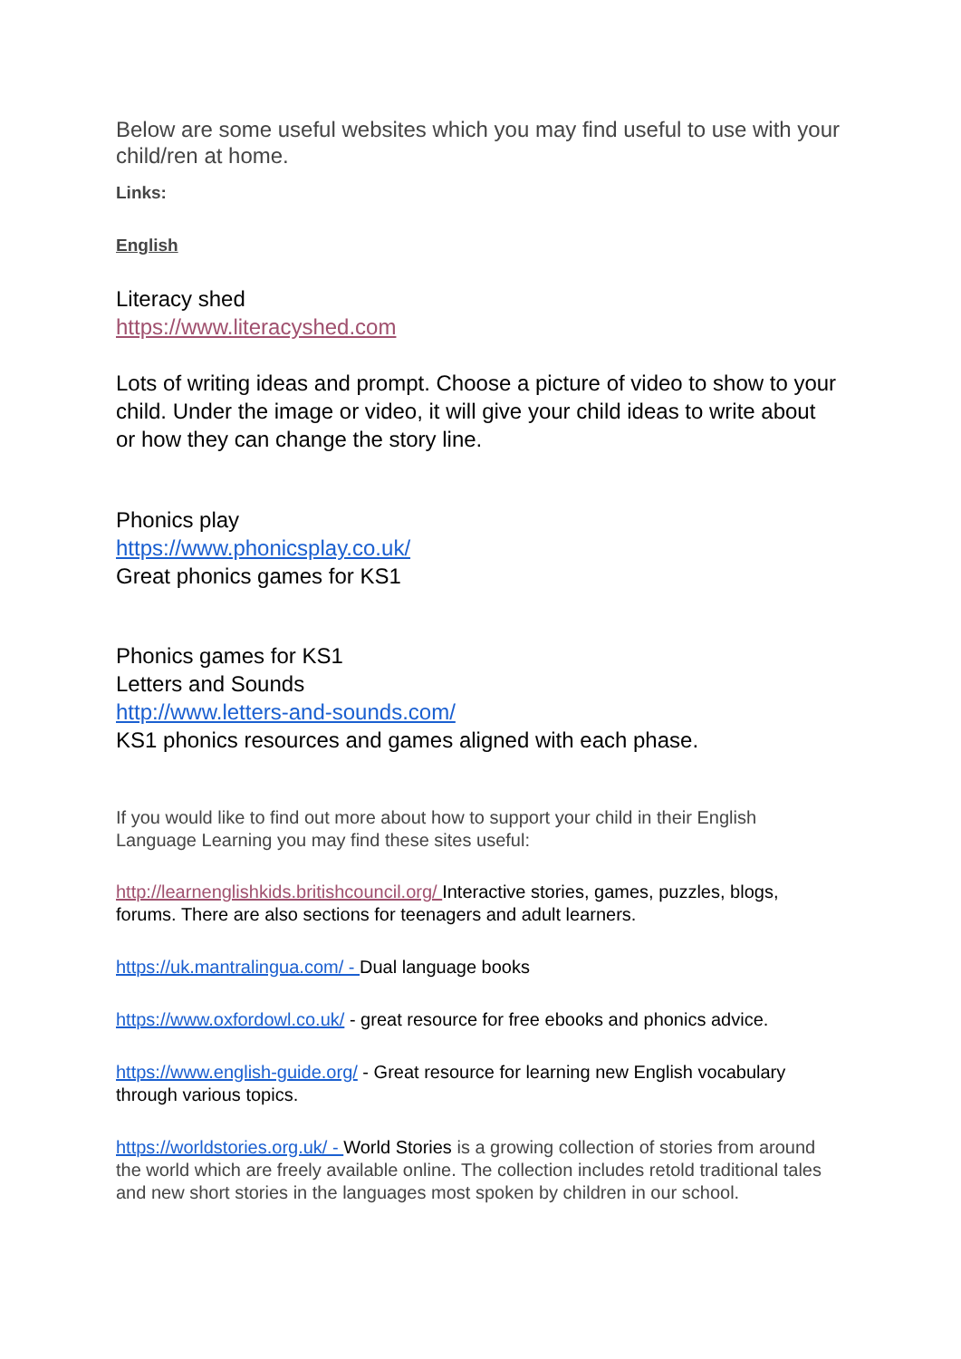Below are some useful websites which you may find useful to use with your child/ren at home.
Links:
English
Literacy shed
https://www.literacyshed.com
Lots of writing ideas and prompt. Choose a picture of video to show to your child. Under the image or video, it will give your child ideas to write about or how they can change the story line.
Phonics play
https://www.phonicsplay.co.uk/
Great phonics games for KS1
Phonics games for KS1
Letters and Sounds
http://www.letters-and-sounds.com/
KS1 phonics resources and games aligned with each phase.
If you would like to find out more about how to support your child in their English Language Learning you may find these sites useful:
http://learnenglishkids.britishcouncil.org/ Interactive stories, games, puzzles, blogs, forums. There are also sections for teenagers and adult learners.
https://uk.mantralingua.com/ - Dual language books
https://www.oxfordowl.co.uk/ - great resource for free ebooks and phonics advice.
https://www.english-guide.org/ - Great resource for learning new English vocabulary through various topics.
https://worldstories.org.uk/ - World Stories is a growing collection of stories from around the world which are freely available online. The collection includes retold traditional tales and new short stories in the languages most spoken by children in our school.